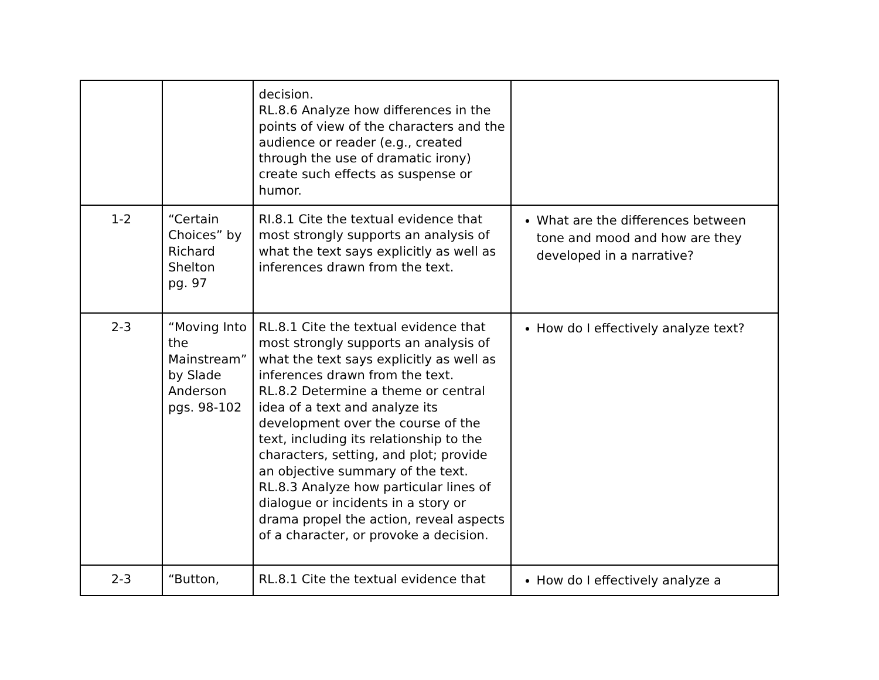| | | decision. RL.8.6 Analyze how differences in the points of view of the characters and the audience or reader (e.g., created through the use of dramatic irony) create such effects as suspense or humor. | |
| 1-2 | “Certain Choices” by Richard Shelton pg. 97 | RI.8.1 Cite the textual evidence that most strongly supports an analysis of what the text says explicitly as well as inferences drawn from the text. | What are the differences between tone and mood and how are they developed in a narrative? |
| 2-3 | “Moving Into the Mainstream” by Slade Anderson pgs. 98-102 | RL.8.1 Cite the textual evidence that most strongly supports an analysis of what the text says explicitly as well as inferences drawn from the text. RL.8.2 Determine a theme or central idea of a text and analyze its development over the course of the text, including its relationship to the characters, setting, and plot; provide an objective summary of the text. RL.8.3 Analyze how particular lines of dialogue or incidents in a story or drama propel the action, reveal aspects of a character, or provoke a decision. | How do I effectively analyze text? |
| 2-3 | “Button, | RL.8.1 Cite the textual evidence that | How do I effectively analyze a |